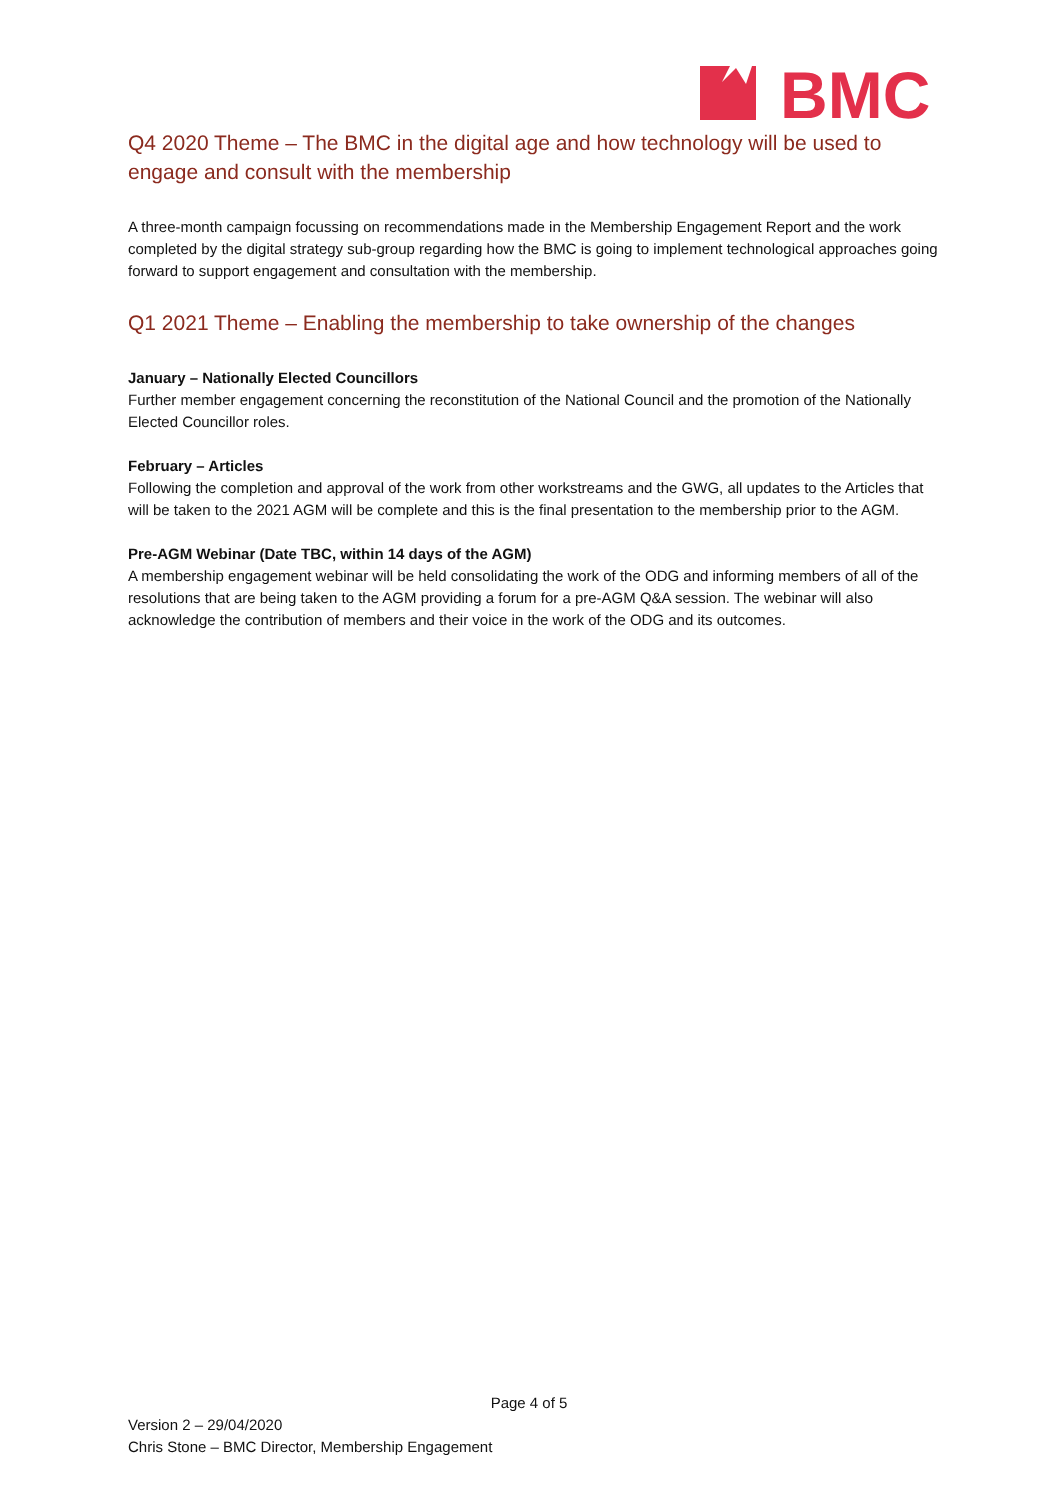BMC
Q4 2020 Theme – The BMC in the digital age and how technology will be used to engage and consult with the membership
A three-month campaign focussing on recommendations made in the Membership Engagement Report and the work completed by the digital strategy sub-group regarding how the BMC is going to implement technological approaches going forward to support engagement and consultation with the membership.
Q1 2021 Theme – Enabling the membership to take ownership of the changes
January – Nationally Elected Councillors
Further member engagement concerning the reconstitution of the National Council and the promotion of the Nationally Elected Councillor roles.
February – Articles
Following the completion and approval of the work from other workstreams and the GWG, all updates to the Articles that will be taken to the 2021 AGM will be complete and this is the final presentation to the membership prior to the AGM.
Pre-AGM Webinar (Date TBC, within 14 days of the AGM)
A membership engagement webinar will be held consolidating the work of the ODG and informing members of all of the resolutions that are being taken to the AGM providing a forum for a pre-AGM Q&A session. The webinar will also acknowledge the contribution of members and their voice in the work of the ODG and its outcomes.
Page 4 of 5
Version 2 – 29/04/2020
Chris Stone – BMC Director, Membership Engagement